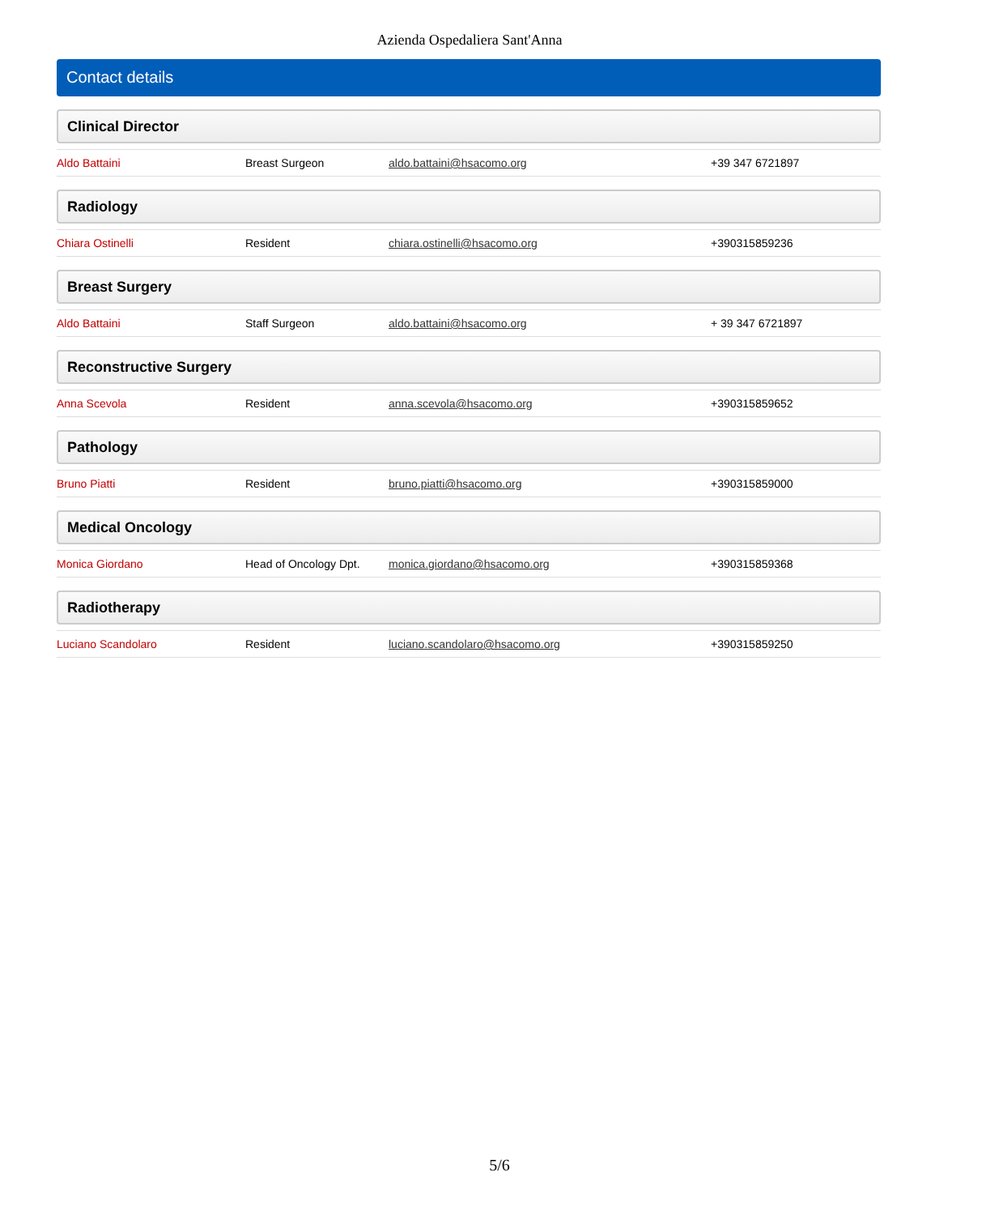Azienda Ospedaliera Sant'Anna
Contact details
Clinical Director
| Aldo Battaini | Breast Surgeon | aldo.battaini@hsacomo.org | +39 347 6721897 |
Radiology
| Chiara Ostinelli | Resident | chiara.ostinelli@hsacomo.org | +390315859236 |
Breast Surgery
| Aldo Battaini | Staff Surgeon | aldo.battaini@hsacomo.org | + 39 347 6721897 |
Reconstructive Surgery
| Anna Scevola | Resident | anna.scevola@hsacomo.org | +390315859652 |
Pathology
| Bruno Piatti | Resident | bruno.piatti@hsacomo.org | +390315859000 |
Medical Oncology
| Monica Giordano | Head of Oncology Dpt. | monica.giordano@hsacomo.org | +390315859368 |
Radiotherapy
| Luciano Scandolaro | Resident | luciano.scandolaro@hsacomo.org | +390315859250 |
5/6